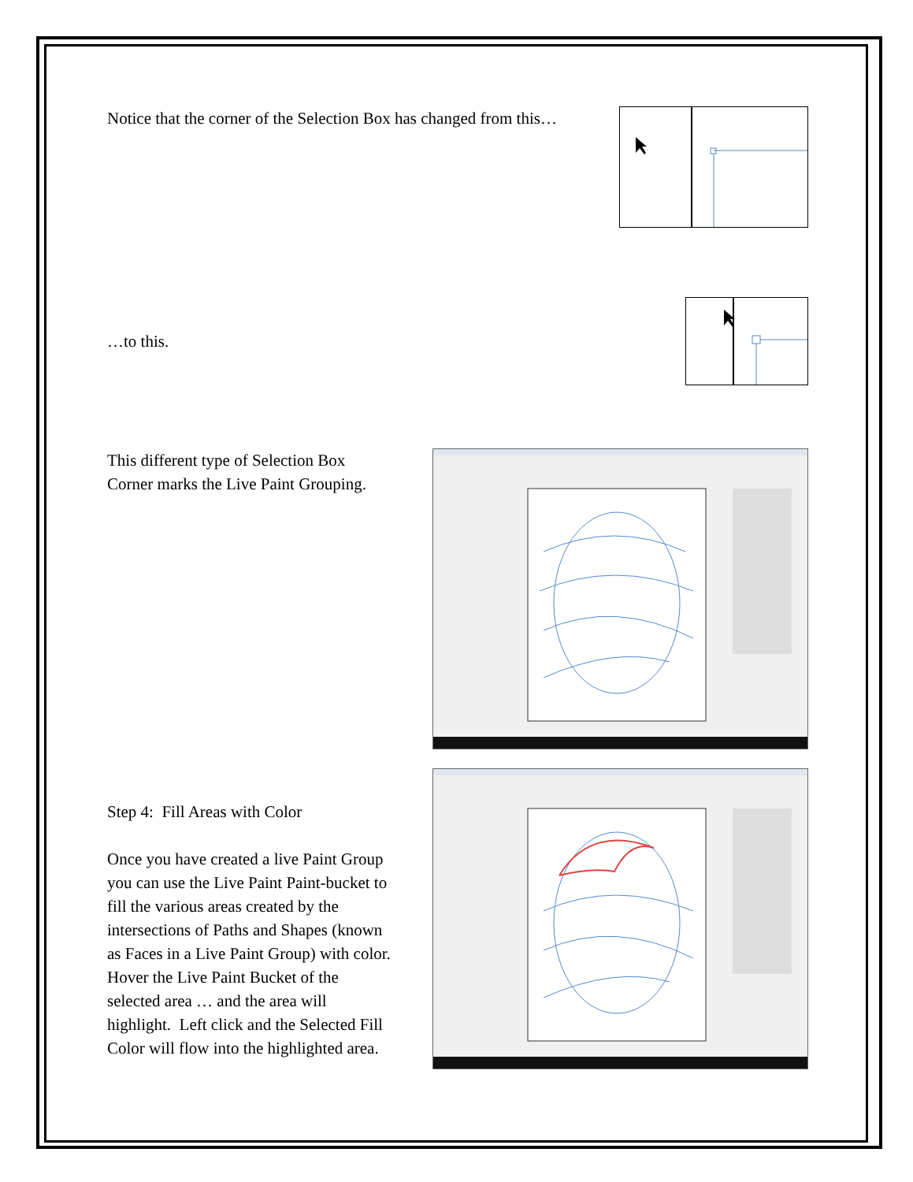Notice that the corner of the Selection Box has changed from this…
…to this.
This different type of Selection Box
Corner marks the Live Paint Grouping.
Step 4: Fill Areas with Color
Once you have created a live Paint Group
you can use the Live Paint Paint-bucket to
fill the various areas created by the
intersections of Paths and Shapes (known
as Faces in a Live Paint Group) with color.
Hover the Live Paint Bucket of the
selected area … and the area will
highlight. Left click and the Selected Fill
Color will flow into the highlighted area.